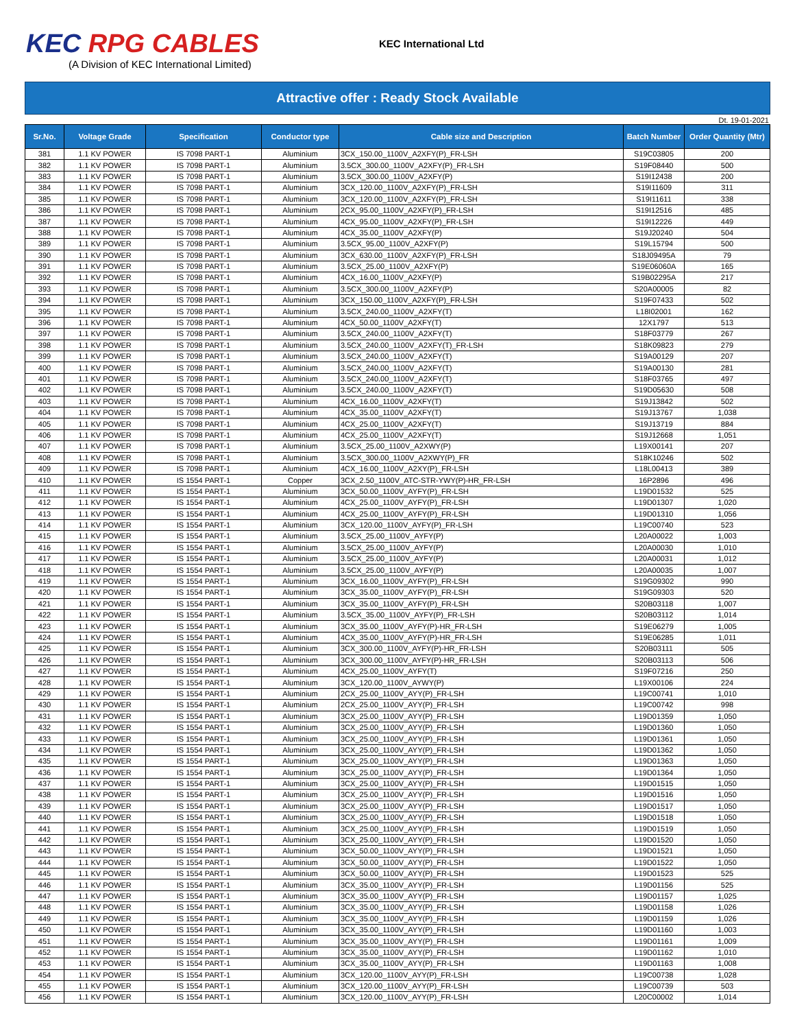KEC RPG CABLES
(A Division of KEC International Limited)
KEC International Ltd
Attractive offer : Ready Stock Available
Dt. 19-01-2021
| Sr.No. | Voltage Grade | Specification | Conductor type | Cable size and Description | Batch Number | Order Quantity (Mtr) |
| --- | --- | --- | --- | --- | --- | --- |
| 381 | 1.1 KV POWER | IS 7098 PART-1 | Aluminium | 3CX_150.00_1100V_A2XFY(P)_FR-LSH | S19C03805 | 200 |
| 382 | 1.1 KV POWER | IS 7098 PART-1 | Aluminium | 3.5CX_300.00_1100V_A2XFY(P)_FR-LSH | S19F08440 | 500 |
| 383 | 1.1 KV POWER | IS 7098 PART-1 | Aluminium | 3.5CX_300.00_1100V_A2XFY(P) | S19I12438 | 200 |
| 384 | 1.1 KV POWER | IS 7098 PART-1 | Aluminium | 3CX_120.00_1100V_A2XFY(P)_FR-LSH | S19I11609 | 311 |
| 385 | 1.1 KV POWER | IS 7098 PART-1 | Aluminium | 3CX_120.00_1100V_A2XFY(P)_FR-LSH | S19I11611 | 338 |
| 386 | 1.1 KV POWER | IS 7098 PART-1 | Aluminium | 2CX_95.00_1100V_A2XFY(P)_FR-LSH | S19I12516 | 485 |
| 387 | 1.1 KV POWER | IS 7098 PART-1 | Aluminium | 4CX_95.00_1100V_A2XFY(P)_FR-LSH | S19I12226 | 449 |
| 388 | 1.1 KV POWER | IS 7098 PART-1 | Aluminium | 4CX_35.00_1100V_A2XFY(P) | S19J20240 | 504 |
| 389 | 1.1 KV POWER | IS 7098 PART-1 | Aluminium | 3.5CX_95.00_1100V_A2XFY(P) | S19L15794 | 500 |
| 390 | 1.1 KV POWER | IS 7098 PART-1 | Aluminium | 3CX_630.00_1100V_A2XFY(P)_FR-LSH | S18J09495A | 79 |
| 391 | 1.1 KV POWER | IS 7098 PART-1 | Aluminium | 3.5CX_25.00_1100V_A2XFY(P) | S19E06060A | 165 |
| 392 | 1.1 KV POWER | IS 7098 PART-1 | Aluminium | 4CX_16.00_1100V_A2XFY(P) | S19B02295A | 217 |
| 393 | 1.1 KV POWER | IS 7098 PART-1 | Aluminium | 3.5CX_300.00_1100V_A2XFY(P) | S20A00005 | 82 |
| 394 | 1.1 KV POWER | IS 7098 PART-1 | Aluminium | 3CX_150.00_1100V_A2XFY(P)_FR-LSH | S19F07433 | 502 |
| 395 | 1.1 KV POWER | IS 7098 PART-1 | Aluminium | 3.5CX_240.00_1100V_A2XFY(T) | L18I02001 | 162 |
| 396 | 1.1 KV POWER | IS 7098 PART-1 | Aluminium | 4CX_50.00_1100V_A2XFY(T) | 12X1797 | 513 |
| 397 | 1.1 KV POWER | IS 7098 PART-1 | Aluminium | 3.5CX_240.00_1100V_A2XFY(T) | S18F03779 | 267 |
| 398 | 1.1 KV POWER | IS 7098 PART-1 | Aluminium | 3.5CX_240.00_1100V_A2XFY(T)_FR-LSH | S18K09823 | 279 |
| 399 | 1.1 KV POWER | IS 7098 PART-1 | Aluminium | 3.5CX_240.00_1100V_A2XFY(T) | S19A00129 | 207 |
| 400 | 1.1 KV POWER | IS 7098 PART-1 | Aluminium | 3.5CX_240.00_1100V_A2XFY(T) | S19A00130 | 281 |
| 401 | 1.1 KV POWER | IS 7098 PART-1 | Aluminium | 3.5CX_240.00_1100V_A2XFY(T) | S18F03765 | 497 |
| 402 | 1.1 KV POWER | IS 7098 PART-1 | Aluminium | 3.5CX_240.00_1100V_A2XFY(T) | S19D05630 | 508 |
| 403 | 1.1 KV POWER | IS 7098 PART-1 | Aluminium | 4CX_16.00_1100V_A2XFY(T) | S19J13842 | 502 |
| 404 | 1.1 KV POWER | IS 7098 PART-1 | Aluminium | 4CX_35.00_1100V_A2XFY(T) | S19J13767 | 1,038 |
| 405 | 1.1 KV POWER | IS 7098 PART-1 | Aluminium | 4CX_25.00_1100V_A2XFY(T) | S19J13719 | 884 |
| 406 | 1.1 KV POWER | IS 7098 PART-1 | Aluminium | 4CX_25.00_1100V_A2XFY(T) | S19J12668 | 1,051 |
| 407 | 1.1 KV POWER | IS 7098 PART-1 | Aluminium | 3.5CX_25.00_1100V_A2XWY(P) | L19X00141 | 207 |
| 408 | 1.1 KV POWER | IS 7098 PART-1 | Aluminium | 3.5CX_300.00_1100V_A2XWY(P)_FR | S18K10246 | 502 |
| 409 | 1.1 KV POWER | IS 7098 PART-1 | Aluminium | 4CX_16.00_1100V_A2XY(P)_FR-LSH | L18L00413 | 389 |
| 410 | 1.1 KV POWER | IS 1554 PART-1 | Copper | 3CX_2.50_1100V_ATC-STR-YWY(P)-HR_FR-LSH | 16P2896 | 496 |
| 411 | 1.1 KV POWER | IS 1554 PART-1 | Aluminium | 3CX_50.00_1100V_AYFY(P)_FR-LSH | L19D01532 | 525 |
| 412 | 1.1 KV POWER | IS 1554 PART-1 | Aluminium | 4CX_25.00_1100V_AYFY(P)_FR-LSH | L19D01307 | 1,020 |
| 413 | 1.1 KV POWER | IS 1554 PART-1 | Aluminium | 4CX_25.00_1100V_AYFY(P)_FR-LSH | L19D01310 | 1,056 |
| 414 | 1.1 KV POWER | IS 1554 PART-1 | Aluminium | 3CX_120.00_1100V_AYFY(P)_FR-LSH | L19C00740 | 523 |
| 415 | 1.1 KV POWER | IS 1554 PART-1 | Aluminium | 3.5CX_25.00_1100V_AYFY(P) | L20A00022 | 1,003 |
| 416 | 1.1 KV POWER | IS 1554 PART-1 | Aluminium | 3.5CX_25.00_1100V_AYFY(P) | L20A00030 | 1,010 |
| 417 | 1.1 KV POWER | IS 1554 PART-1 | Aluminium | 3.5CX_25.00_1100V_AYFY(P) | L20A00031 | 1,012 |
| 418 | 1.1 KV POWER | IS 1554 PART-1 | Aluminium | 3.5CX_25.00_1100V_AYFY(P) | L20A00035 | 1,007 |
| 419 | 1.1 KV POWER | IS 1554 PART-1 | Aluminium | 3CX_16.00_1100V_AYFY(P)_FR-LSH | S19G09302 | 990 |
| 420 | 1.1 KV POWER | IS 1554 PART-1 | Aluminium | 3CX_35.00_1100V_AYFY(P)_FR-LSH | S19G09303 | 520 |
| 421 | 1.1 KV POWER | IS 1554 PART-1 | Aluminium | 3CX_35.00_1100V_AYFY(P)_FR-LSH | S20B03118 | 1,007 |
| 422 | 1.1 KV POWER | IS 1554 PART-1 | Aluminium | 3.5CX_35.00_1100V_AYFY(P)_FR-LSH | S20B03112 | 1,014 |
| 423 | 1.1 KV POWER | IS 1554 PART-1 | Aluminium | 3CX_35.00_1100V_AYFY(P)-HR_FR-LSH | S19E06279 | 1,005 |
| 424 | 1.1 KV POWER | IS 1554 PART-1 | Aluminium | 4CX_35.00_1100V_AYFY(P)-HR_FR-LSH | S19E06285 | 1,011 |
| 425 | 1.1 KV POWER | IS 1554 PART-1 | Aluminium | 3CX_300.00_1100V_AYFY(P)-HR_FR-LSH | S20B03111 | 505 |
| 426 | 1.1 KV POWER | IS 1554 PART-1 | Aluminium | 3CX_300.00_1100V_AYFY(P)-HR_FR-LSH | S20B03113 | 506 |
| 427 | 1.1 KV POWER | IS 1554 PART-1 | Aluminium | 4CX_25.00_1100V_AYFY(T) | S19F07216 | 250 |
| 428 | 1.1 KV POWER | IS 1554 PART-1 | Aluminium | 3CX_120.00_1100V_AYWY(P) | L19X00106 | 224 |
| 429 | 1.1 KV POWER | IS 1554 PART-1 | Aluminium | 2CX_25.00_1100V_AYY(P)_FR-LSH | L19C00741 | 1,010 |
| 430 | 1.1 KV POWER | IS 1554 PART-1 | Aluminium | 2CX_25.00_1100V_AYY(P)_FR-LSH | L19C00742 | 998 |
| 431 | 1.1 KV POWER | IS 1554 PART-1 | Aluminium | 3CX_25.00_1100V_AYY(P)_FR-LSH | L19D01359 | 1,050 |
| 432 | 1.1 KV POWER | IS 1554 PART-1 | Aluminium | 3CX_25.00_1100V_AYY(P)_FR-LSH | L19D01360 | 1,050 |
| 433 | 1.1 KV POWER | IS 1554 PART-1 | Aluminium | 3CX_25.00_1100V_AYY(P)_FR-LSH | L19D01361 | 1,050 |
| 434 | 1.1 KV POWER | IS 1554 PART-1 | Aluminium | 3CX_25.00_1100V_AYY(P)_FR-LSH | L19D01362 | 1,050 |
| 435 | 1.1 KV POWER | IS 1554 PART-1 | Aluminium | 3CX_25.00_1100V_AYY(P)_FR-LSH | L19D01363 | 1,050 |
| 436 | 1.1 KV POWER | IS 1554 PART-1 | Aluminium | 3CX_25.00_1100V_AYY(P)_FR-LSH | L19D01364 | 1,050 |
| 437 | 1.1 KV POWER | IS 1554 PART-1 | Aluminium | 3CX_25.00_1100V_AYY(P)_FR-LSH | L19D01515 | 1,050 |
| 438 | 1.1 KV POWER | IS 1554 PART-1 | Aluminium | 3CX_25.00_1100V_AYY(P)_FR-LSH | L19D01516 | 1,050 |
| 439 | 1.1 KV POWER | IS 1554 PART-1 | Aluminium | 3CX_25.00_1100V_AYY(P)_FR-LSH | L19D01517 | 1,050 |
| 440 | 1.1 KV POWER | IS 1554 PART-1 | Aluminium | 3CX_25.00_1100V_AYY(P)_FR-LSH | L19D01518 | 1,050 |
| 441 | 1.1 KV POWER | IS 1554 PART-1 | Aluminium | 3CX_25.00_1100V_AYY(P)_FR-LSH | L19D01519 | 1,050 |
| 442 | 1.1 KV POWER | IS 1554 PART-1 | Aluminium | 3CX_25.00_1100V_AYY(P)_FR-LSH | L19D01520 | 1,050 |
| 443 | 1.1 KV POWER | IS 1554 PART-1 | Aluminium | 3CX_50.00_1100V_AYY(P)_FR-LSH | L19D01521 | 1,050 |
| 444 | 1.1 KV POWER | IS 1554 PART-1 | Aluminium | 3CX_50.00_1100V_AYY(P)_FR-LSH | L19D01522 | 1,050 |
| 445 | 1.1 KV POWER | IS 1554 PART-1 | Aluminium | 3CX_50.00_1100V_AYY(P)_FR-LSH | L19D01523 | 525 |
| 446 | 1.1 KV POWER | IS 1554 PART-1 | Aluminium | 3CX_35.00_1100V_AYY(P)_FR-LSH | L19D01156 | 525 |
| 447 | 1.1 KV POWER | IS 1554 PART-1 | Aluminium | 3CX_35.00_1100V_AYY(P)_FR-LSH | L19D01157 | 1,025 |
| 448 | 1.1 KV POWER | IS 1554 PART-1 | Aluminium | 3CX_35.00_1100V_AYY(P)_FR-LSH | L19D01158 | 1,026 |
| 449 | 1.1 KV POWER | IS 1554 PART-1 | Aluminium | 3CX_35.00_1100V_AYY(P)_FR-LSH | L19D01159 | 1,026 |
| 450 | 1.1 KV POWER | IS 1554 PART-1 | Aluminium | 3CX_35.00_1100V_AYY(P)_FR-LSH | L19D01160 | 1,003 |
| 451 | 1.1 KV POWER | IS 1554 PART-1 | Aluminium | 3CX_35.00_1100V_AYY(P)_FR-LSH | L19D01161 | 1,009 |
| 452 | 1.1 KV POWER | IS 1554 PART-1 | Aluminium | 3CX_35.00_1100V_AYY(P)_FR-LSH | L19D01162 | 1,010 |
| 453 | 1.1 KV POWER | IS 1554 PART-1 | Aluminium | 3CX_35.00_1100V_AYY(P)_FR-LSH | L19D01163 | 1,008 |
| 454 | 1.1 KV POWER | IS 1554 PART-1 | Aluminium | 3CX_120.00_1100V_AYY(P)_FR-LSH | L19C00738 | 1,028 |
| 455 | 1.1 KV POWER | IS 1554 PART-1 | Aluminium | 3CX_120.00_1100V_AYY(P)_FR-LSH | L19C00739 | 503 |
| 456 | 1.1 KV POWER | IS 1554 PART-1 | Aluminium | 3CX_120.00_1100V_AYY(P)_FR-LSH | L20C00002 | 1,014 |